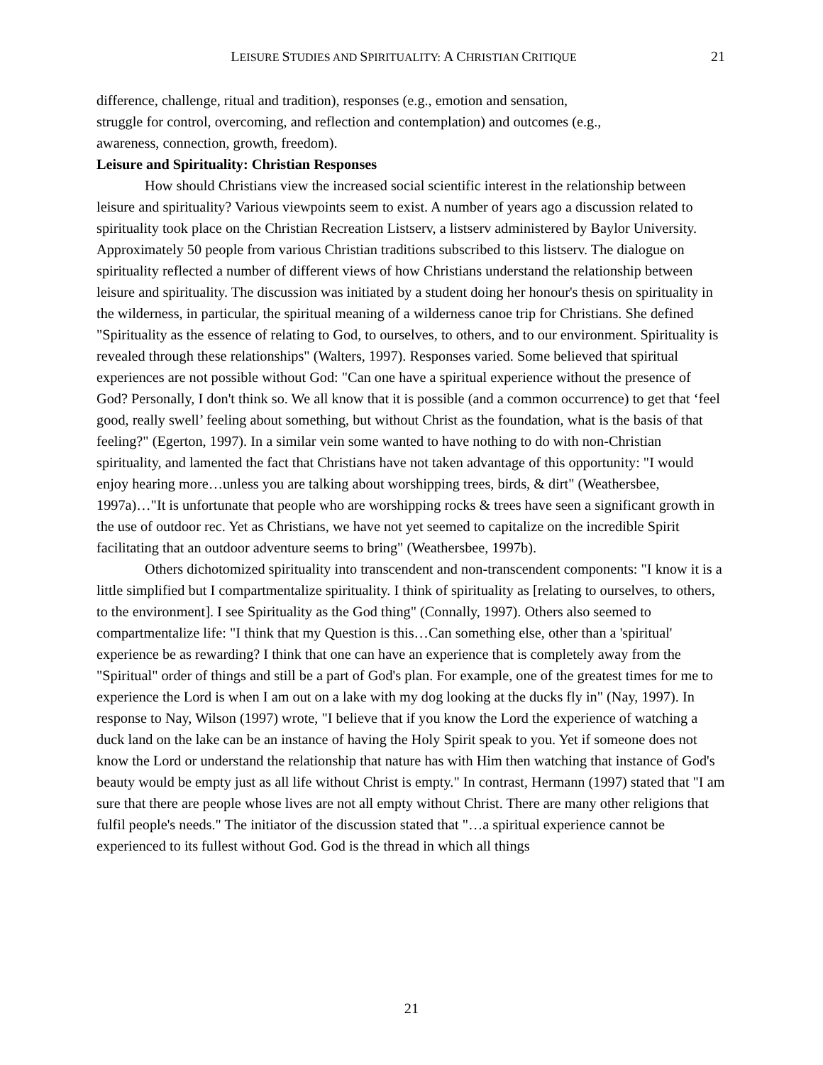LEISURE STUDIES AND SPIRITUALITY: A CHRISTIAN CRITIQUE 21
difference, challenge, ritual and tradition), responses (e.g., emotion and sensation,
struggle for control, overcoming, and reflection and contemplation) and outcomes (e.g.,
awareness, connection, growth, freedom).
Leisure and Spirituality: Christian Responses
How should Christians view the increased social scientific interest in the relationship between leisure and spirituality? Various viewpoints seem to exist. A number of years ago a discussion related to spirituality took place on the Christian Recreation Listserv, a listserv administered by Baylor University. Approximately 50 people from various Christian traditions subscribed to this listserv. The dialogue on spirituality reflected a number of different views of how Christians understand the relationship between leisure and spirituality. The discussion was initiated by a student doing her honour's thesis on spirituality in the wilderness, in particular, the spiritual meaning of a wilderness canoe trip for Christians. She defined "Spirituality as the essence of relating to God, to ourselves, to others, and to our environment. Spirituality is revealed through these relationships" (Walters, 1997). Responses varied. Some believed that spiritual experiences are not possible without God: "Can one have a spiritual experience without the presence of God? Personally, I don't think so. We all know that it is possible (and a common occurrence) to get that ‘feel good, really swell’ feeling about something, but without Christ as the foundation, what is the basis of that feeling?" (Egerton, 1997). In a similar vein some wanted to have nothing to do with non-Christian spirituality, and lamented the fact that Christians have not taken advantage of this opportunity: "I would enjoy hearing more…unless you are talking about worshipping trees, birds, & dirt" (Weathersbee, 1997a)…"It is unfortunate that people who are worshipping rocks & trees have seen a significant growth in the use of outdoor rec. Yet as Christians, we have not yet seemed to capitalize on the incredible Spirit facilitating that an outdoor adventure seems to bring" (Weathersbee, 1997b).
Others dichotomized spirituality into transcendent and non-transcendent components: "I know it is a little simplified but I compartmentalize spirituality. I think of spirituality as [relating to ourselves, to others, to the environment]. I see Spirituality as the God thing" (Connally, 1997). Others also seemed to compartmentalize life: "I think that my Question is this…Can something else, other than a 'spiritual' experience be as rewarding? I think that one can have an experience that is completely away from the "Spiritual" order of things and still be a part of God's plan. For example, one of the greatest times for me to experience the Lord is when I am out on a lake with my dog looking at the ducks fly in" (Nay, 1997). In response to Nay, Wilson (1997) wrote, "I believe that if you know the Lord the experience of watching a duck land on the lake can be an instance of having the Holy Spirit speak to you. Yet if someone does not know the Lord or understand the relationship that nature has with Him then watching that instance of God's beauty would be empty just as all life without Christ is empty." In contrast, Hermann (1997) stated that "I am sure that there are people whose lives are not all empty without Christ. There are many other religions that fulfil people's needs." The initiator of the discussion stated that "…a spiritual experience cannot be experienced to its fullest without God. God is the thread in which all things
21